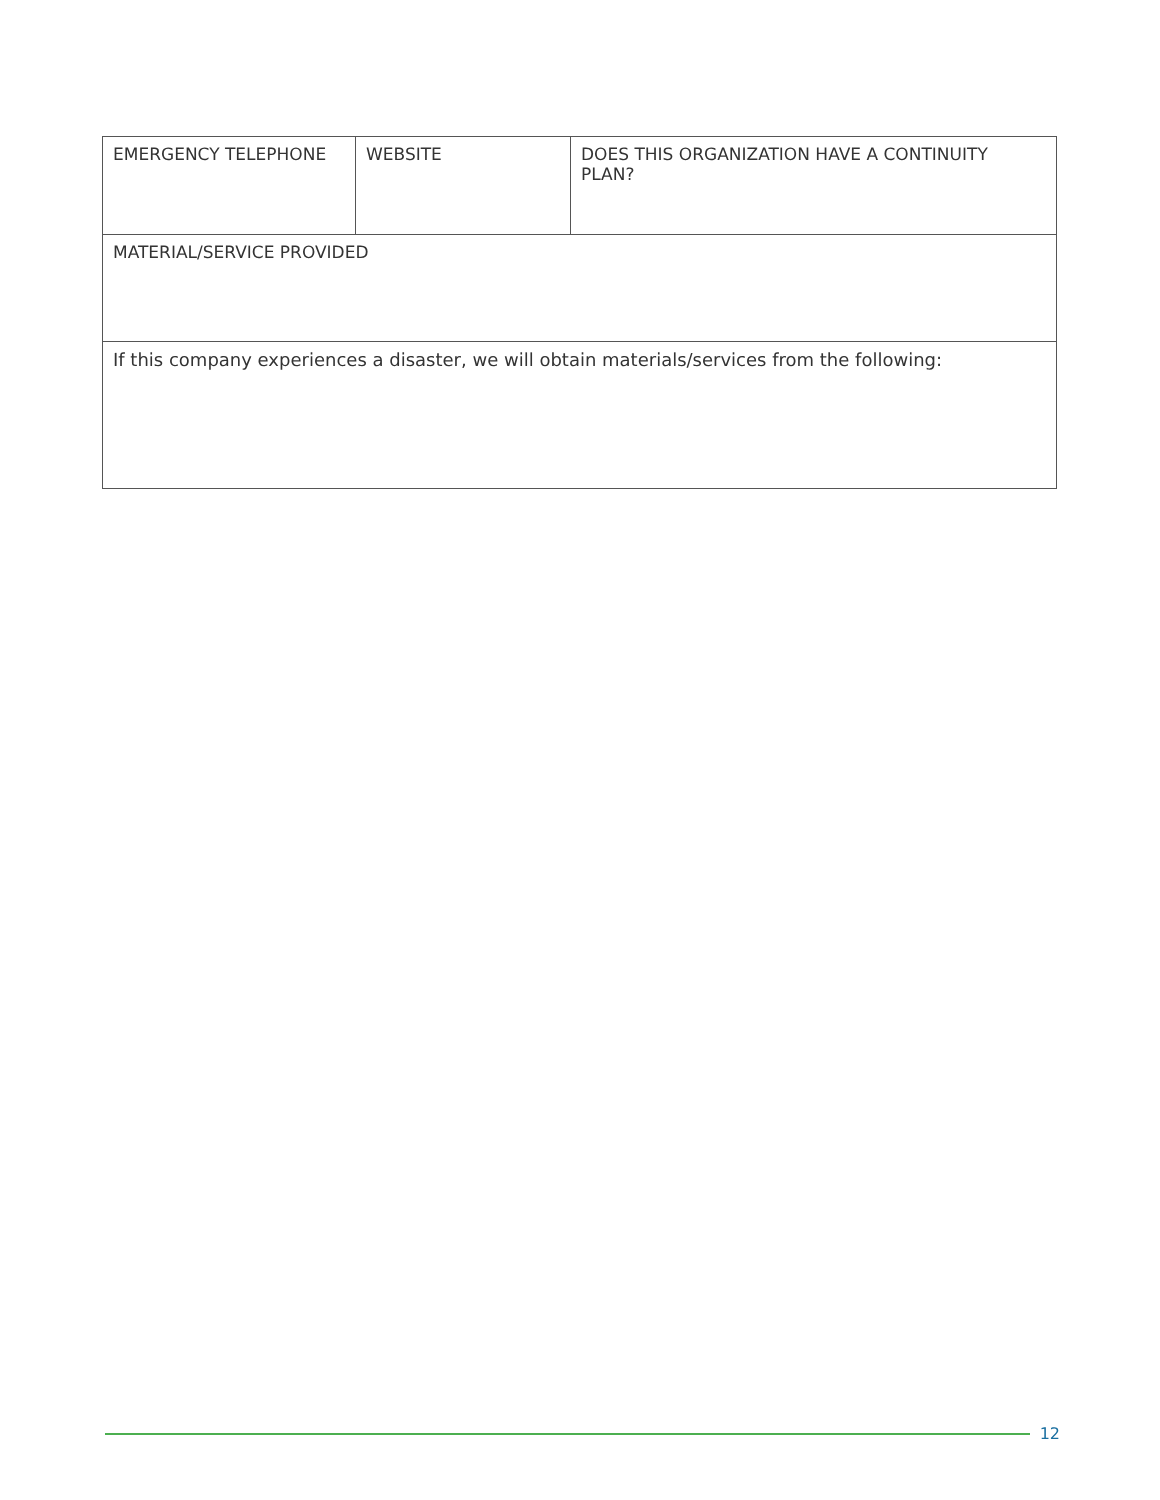| EMERGENCY TELEPHONE | WEBSITE | DOES THIS ORGANIZATION HAVE A CONTINUITY PLAN? |
| MATERIAL/SERVICE PROVIDED | | |
| If this company experiences a disaster, we will obtain materials/services from the following : | | |
12